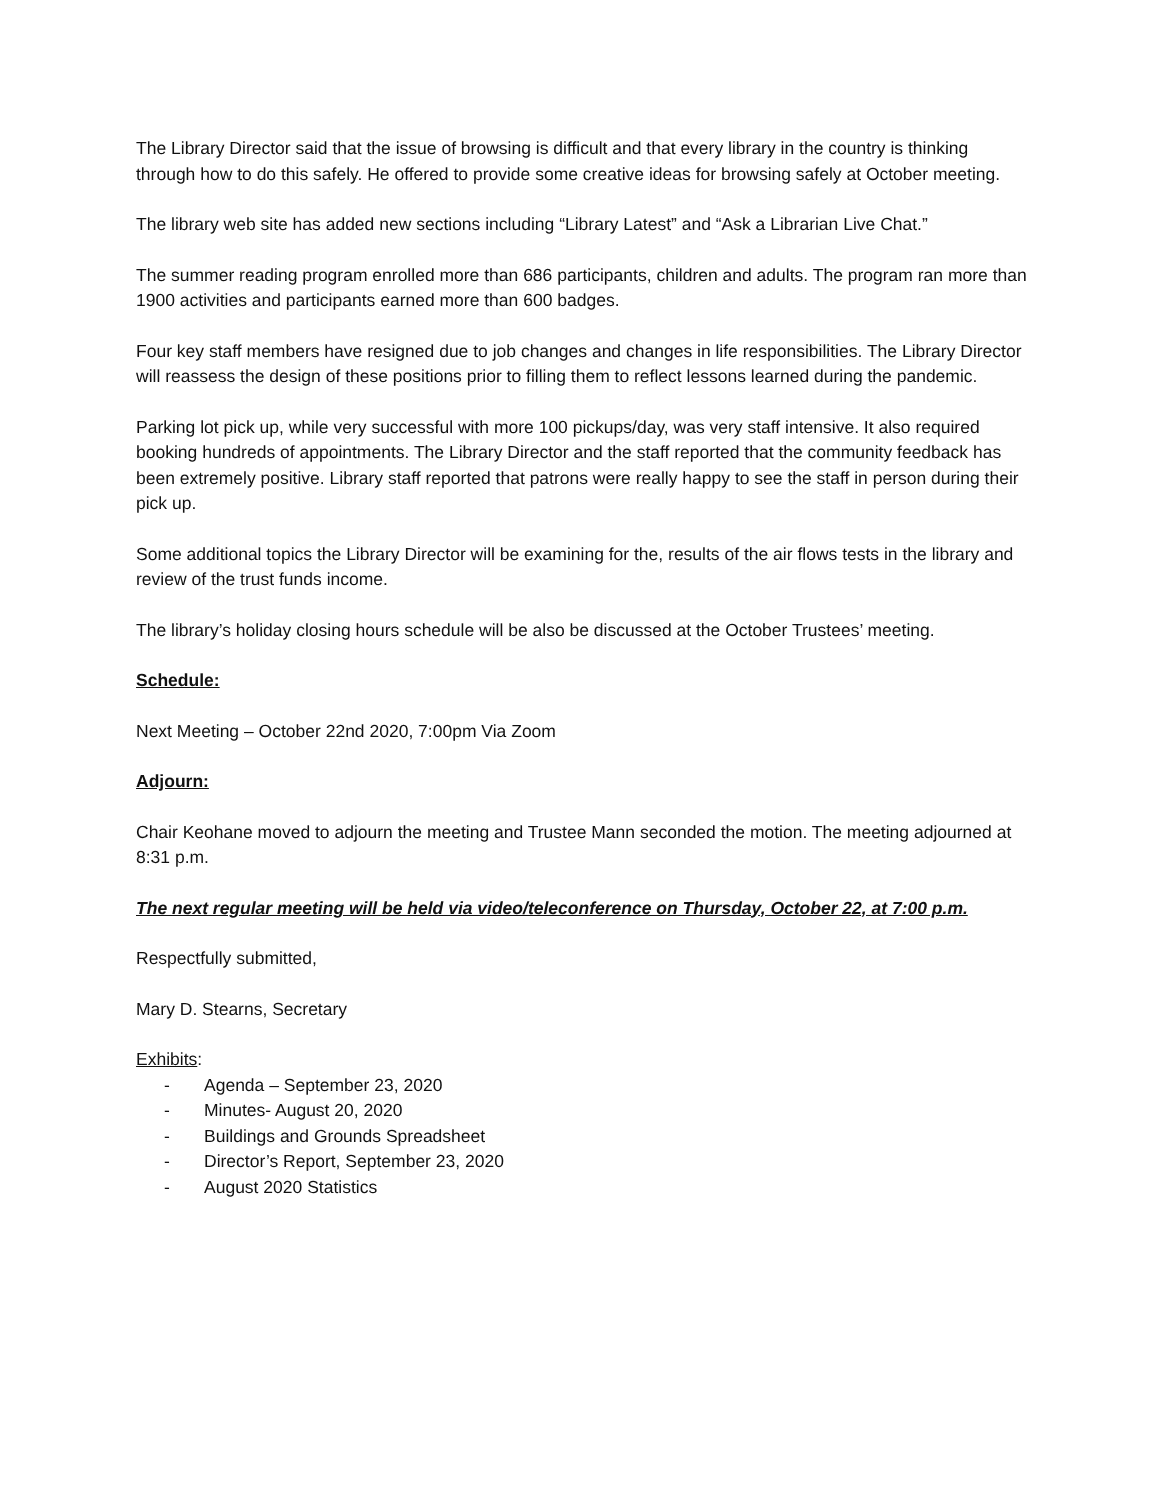The Library Director said that the issue of browsing is difficult and that every library in the country is thinking through how to do this safely. He offered to provide some creative ideas for browsing safely at October meeting.
The library web site has added new sections including “Library Latest” and “Ask a Librarian Live Chat.”
The summer reading program enrolled more than 686 participants, children and adults. The program ran more than 1900 activities and participants earned more than 600 badges.
Four key staff members have resigned due to job changes and changes in life responsibilities. The Library Director will reassess the design of these positions prior to filling them to reflect lessons learned during the pandemic.
Parking lot pick up, while very successful with more 100 pickups/day, was very staff intensive. It also required booking hundreds of appointments. The Library Director and the staff reported that the community feedback has been extremely positive. Library staff reported that patrons were really happy to see the staff in person during their pick up.
Some additional topics the Library Director will be examining for the, results of the air flows tests in the library and review of the trust funds income.
The library’s holiday closing hours schedule will be also be discussed at the October Trustees’ meeting.
Schedule:
Next Meeting – October 22nd 2020, 7:00pm Via Zoom
Adjourn:
Chair Keohane moved to adjourn the meeting and Trustee Mann seconded the motion. The meeting adjourned at 8:31 p.m.
The next regular meeting will be held via video/teleconference on Thursday, October 22, at 7:00 p.m.
Respectfully submitted,
Mary D. Stearns, Secretary
Exhibits:
- Agenda – September 23, 2020
- Minutes- August 20, 2020
- Buildings and Grounds Spreadsheet
- Director’s Report, September 23, 2020
- August 2020 Statistics